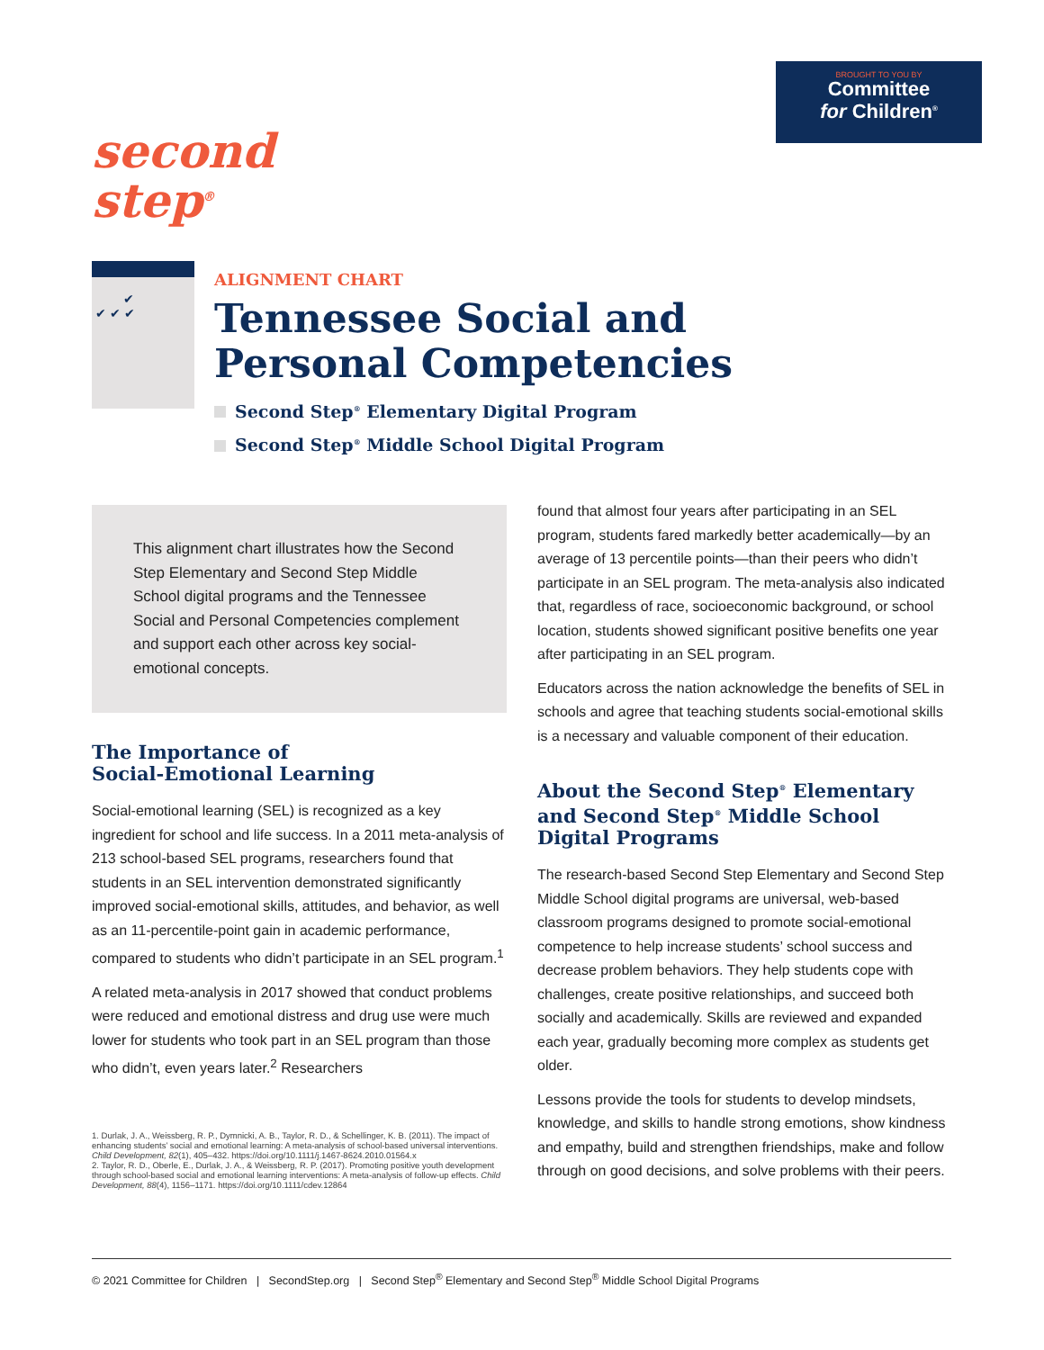second
step<sup>®</sup>
BROUGHT TO YOU BY
Committee
for Children<sup>®</sup>
✔
✔ ✔ ✔
ALIGNMENT CHART
Tennessee Social and
Personal Competencies
Second Step<sup>®</sup> Elementary Digital Program
Second Step<sup>®</sup> Middle School Digital Program
This alignment chart illustrates how the Second Step Elementary and Second Step Middle School digital programs and the Tennessee Social and Personal Competencies complement and support each other across key social-emotional concepts.
The Importance of
Social-Emotional Learning
Social-emotional learning (SEL) is recognized as a key ingredient for school and life success. In a 2011 meta-analysis of 213 school-based SEL programs, researchers found that students in an SEL intervention demonstrated significantly improved social-emotional skills, attitudes, and behavior, as well as an 11-percentile-point gain in academic performance, compared to students who didn’t participate in an SEL program.<sup>1</sup>
A related meta-analysis in 2017 showed that conduct problems were reduced and emotional distress and drug use were much lower for students who took part in an SEL program than those who didn’t, even years later.<sup>2</sup> Researchers
1. Durlak, J. A., Weissberg, R. P., Dymnicki, A. B., Taylor, R. D., & Schellinger, K. B. (2011). The impact of enhancing students’ social and emotional learning: A meta-analysis of school-based universal interventions. Child Development, 82(1), 405–432. https://doi.org/10.1111/j.1467-8624.2010.01564.x
2. Taylor, R. D., Oberle, E., Durlak, J. A., & Weissberg, R. P. (2017). Promoting positive youth development through school-based social and emotional learning interventions: A meta-analysis of follow-up effects. Child Development, 88(4), 1156–1171. https://doi.org/10.1111/cdev.12864
found that almost four years after participating in an SEL program, students fared markedly better academically—by an average of 13 percentile points—than their peers who didn’t participate in an SEL program. The meta-analysis also indicated that, regardless of race, socioeconomic background, or school location, students showed significant positive benefits one year after participating in an SEL program.
Educators across the nation acknowledge the benefits of SEL in schools and agree that teaching students social-emotional skills is a necessary and valuable component of their education.
About the Second Step<sup>®</sup> Elementary and Second Step<sup>®</sup> Middle School Digital Programs
The research-based Second Step Elementary and Second Step Middle School digital programs are universal, web-based classroom programs designed to promote social-emotional competence to help increase students’ school success and decrease problem behaviors. They help students cope with challenges, create positive relationships, and succeed both socially and academically. Skills are reviewed and expanded each year, gradually becoming more complex as students get older.
Lessons provide the tools for students to develop mindsets, knowledge, and skills to handle strong emotions, show kindness and empathy, build and strengthen friendships, make and follow through on good decisions, and solve problems with their peers.
© 2021 Committee for Children | SecondStep.org | Second Step<sup>®</sup> Elementary and Second Step<sup>®</sup> Middle School Digital Programs